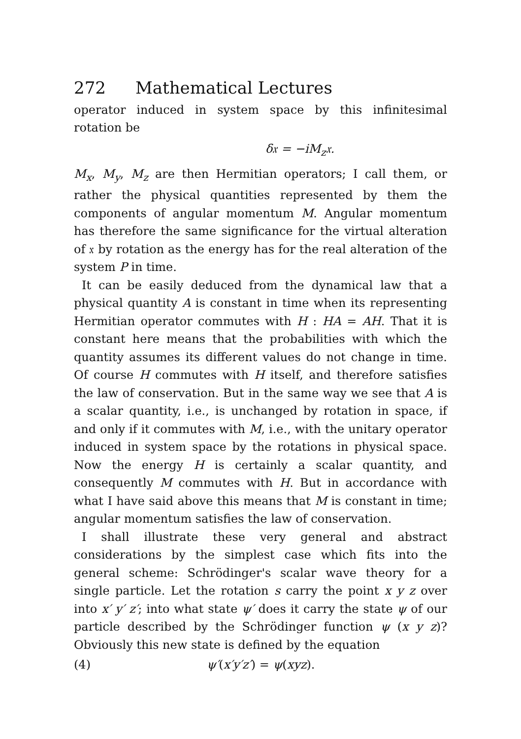272 Mathematical Lectures
operator induced in system space by this infinitesimal rotation be
δ𝔵 = −iM<sub>z</sub>𝔵.
M<sub>x</sub>, M<sub>y</sub>, M<sub>z</sub> are then Hermitian operators; I call them, or rather the physical quantities represented by them the components of angular momentum M. Angular momentum has therefore the same significance for the virtual alteration of 𝔵 by rotation as the energy has for the real alteration of the system P in time.
It can be easily deduced from the dynamical law that a physical quantity A is constant in time when its representing Hermitian operator commutes with H : HA = AH. That it is constant here means that the probabilities with which the quantity assumes its different values do not change in time. Of course H commutes with H itself, and therefore satisfies the law of conservation. But in the same way we see that A is a scalar quantity, i.e., is unchanged by rotation in space, if and only if it commutes with M, i.e., with the unitary operator induced in system space by the rotations in physical space. Now the energy H is certainly a scalar quantity, and consequently M commutes with H. But in accordance with what I have said above this means that M is constant in time; angular momentum satisfies the law of conservation.
I shall illustrate these very general and abstract considerations by the simplest case which fits into the general scheme: Schrödinger's scalar wave theory for a single particle. Let the rotation s carry the point x y z over into x′ y′ z′; into what state ψ′ does it carry the state ψ of our particle described by the Schrödinger function ψ (x y z)? Obviously this new state is defined by the equation
(4) ψ′(x′y′z′) = ψ(xyz).